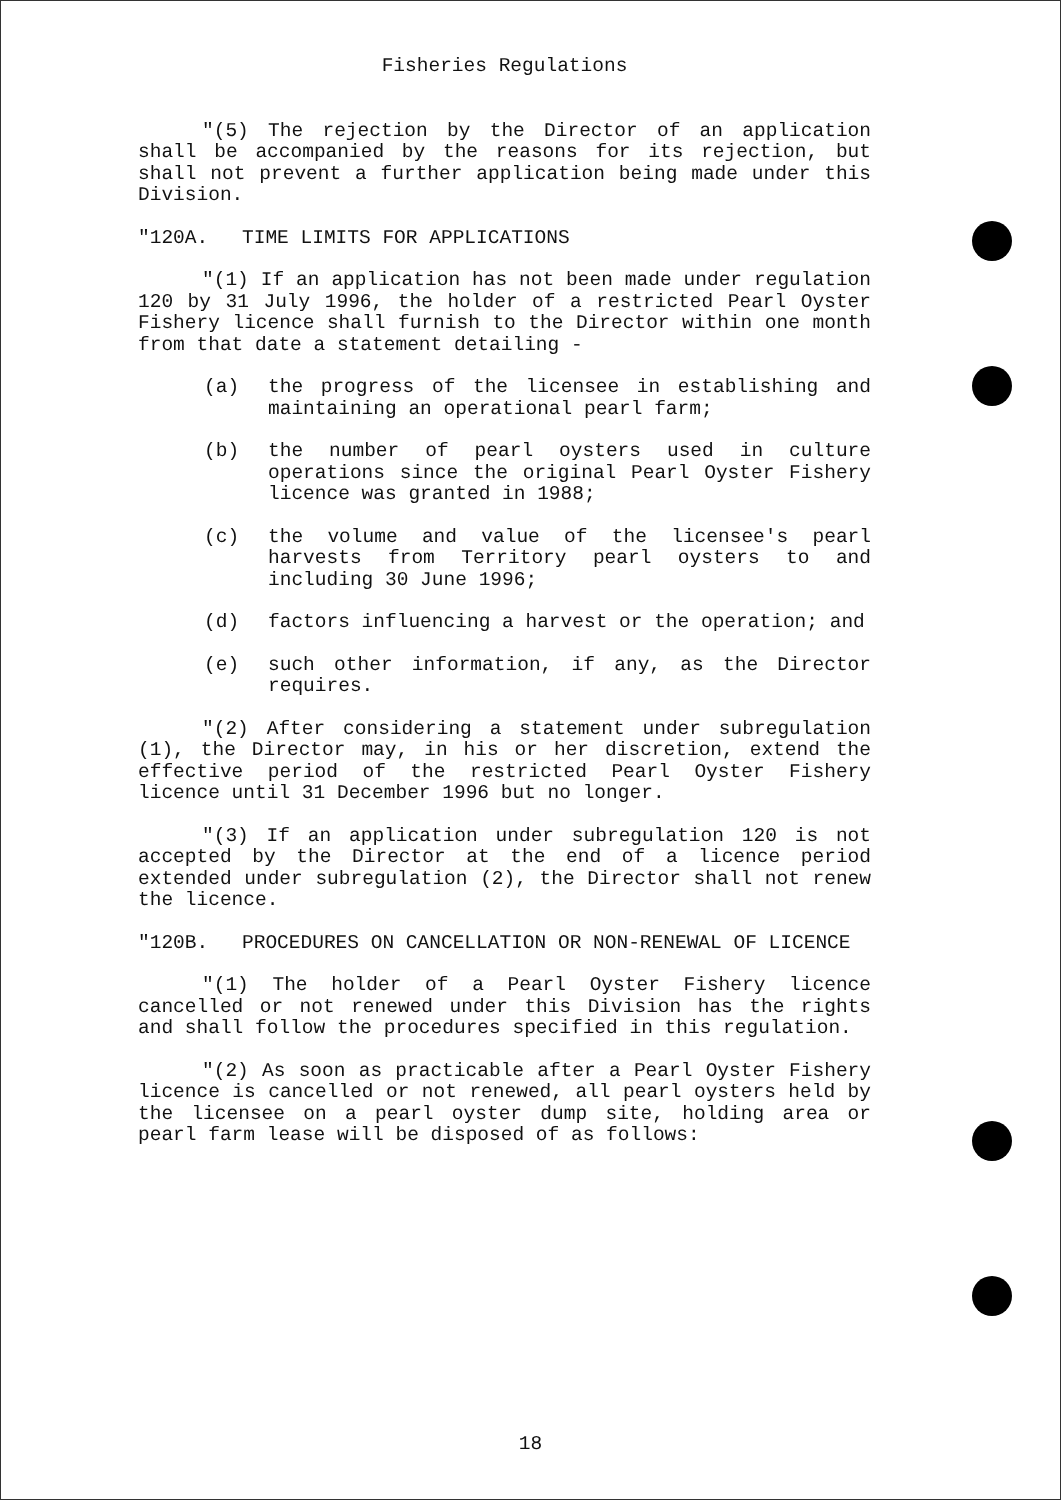Fisheries Regulations
"(5) The rejection by the Director of an application shall be accompanied by the reasons for its rejection, but shall not prevent a further application being made under this Division.
"120A. TIME LIMITS FOR APPLICATIONS
"(1) If an application has not been made under regulation 120 by 31 July 1996, the holder of a restricted Pearl Oyster Fishery licence shall furnish to the Director within one month from that date a statement detailing -
(a) the progress of the licensee in establishing and maintaining an operational pearl farm;
(b) the number of pearl oysters used in culture operations since the original Pearl Oyster Fishery licence was granted in 1988;
(c) the volume and value of the licensee's pearl harvests from Territory pearl oysters to and including 30 June 1996;
(d) factors influencing a harvest or the operation; and
(e) such other information, if any, as the Director requires.
"(2) After considering a statement under subregulation (1), the Director may, in his or her discretion, extend the effective period of the restricted Pearl Oyster Fishery licence until 31 December 1996 but no longer.
"(3) If an application under subregulation 120 is not accepted by the Director at the end of a licence period extended under subregulation (2), the Director shall not renew the licence.
"120B. PROCEDURES ON CANCELLATION OR NON-RENEWAL OF LICENCE
"(1) The holder of a Pearl Oyster Fishery licence cancelled or not renewed under this Division has the rights and shall follow the procedures specified in this regulation.
"(2) As soon as practicable after a Pearl Oyster Fishery licence is cancelled or not renewed, all pearl oysters held by the licensee on a pearl oyster dump site, holding area or pearl farm lease will be disposed of as follows:
18